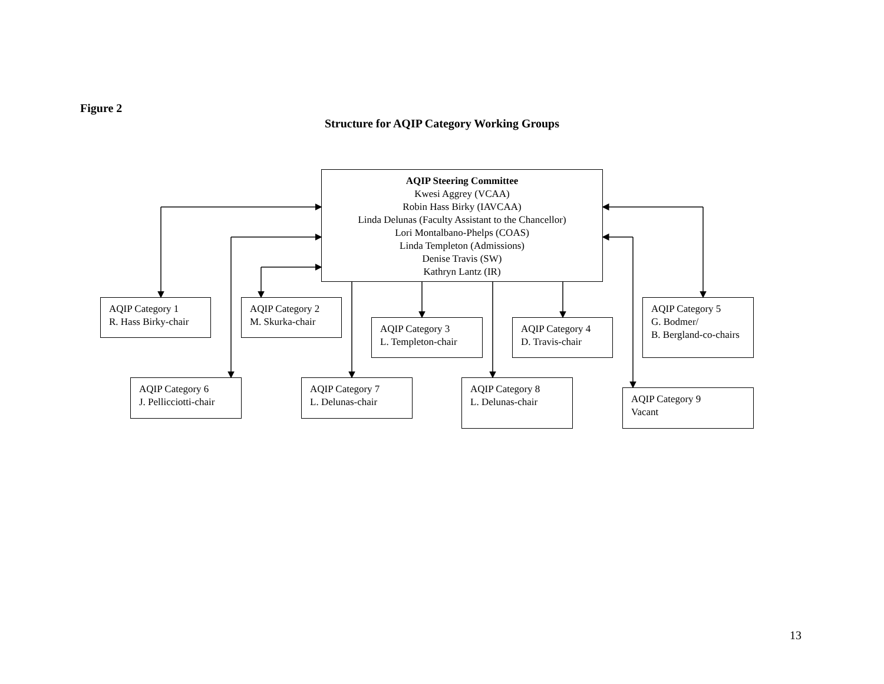Figure 2
Structure for AQIP Category Working Groups
AQIP Steering Committee
Kwesi Aggrey (VCAA)
Robin Hass Birky (IAVCAA)
Linda Delunas (Faculty Assistant to the Chancellor)
Lori Montalbano-Phelps (COAS)
Linda Templeton (Admissions)
Denise Travis (SW)
Kathryn Lantz (IR)
AQIP Category 1
R. Hass Birky-chair
AQIP Category 2
M. Skurka-chair
AQIP Category 3
L. Templeton-chair
AQIP Category 4
D. Travis-chair
AQIP Category 5
G. Bodmer/
B. Bergland-co-chairs
AQIP Category 6
J. Pellicciotti-chair
AQIP Category 7
L. Delunas-chair
AQIP Category 8
L. Delunas-chair
AQIP Category 9
Vacant
13